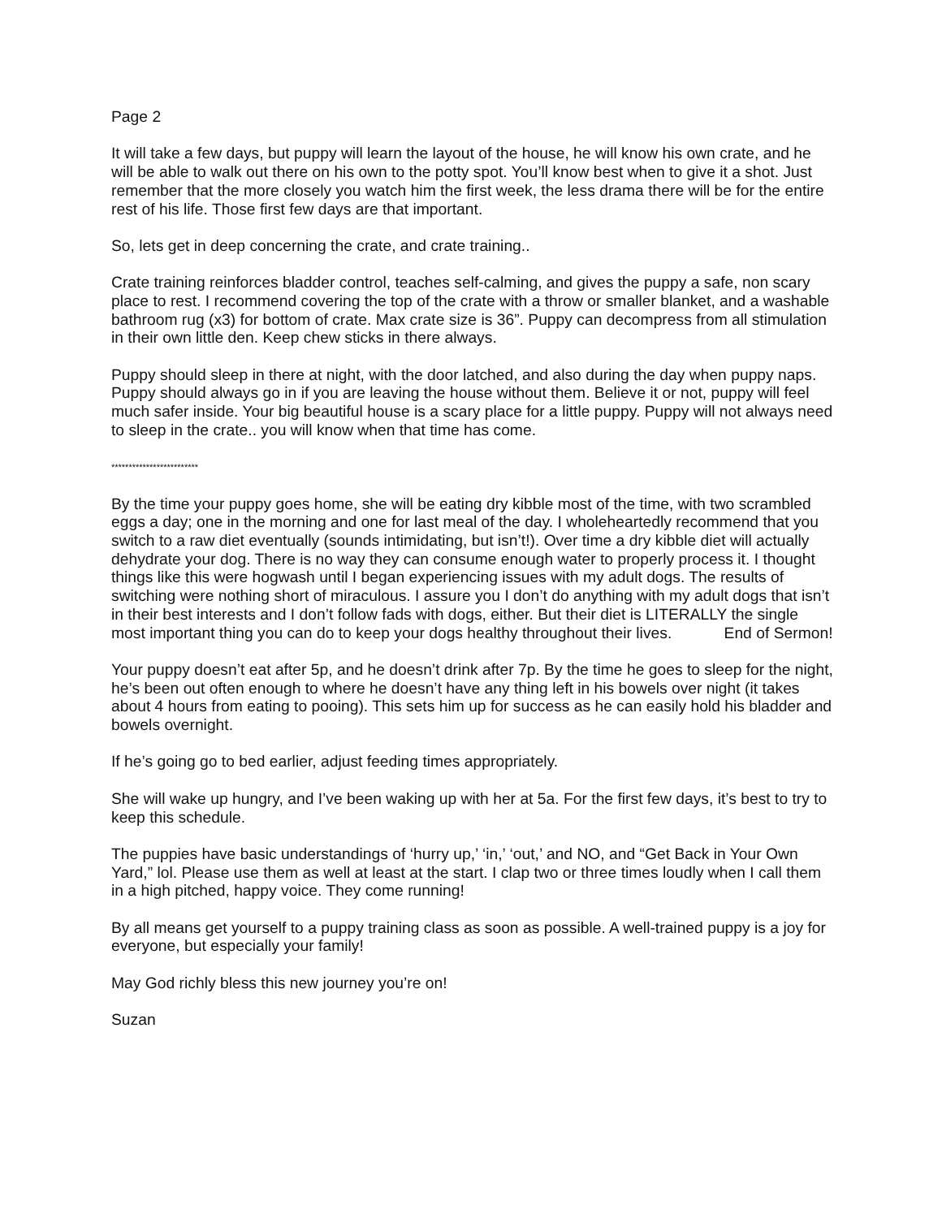Page 2
It will take a few days, but puppy will learn the layout of the house, he will know his own crate, and he will be able to walk out there on his own to the potty spot. You’ll know best when to give it a shot. Just remember that the more closely you watch him the first week, the less drama there will be for the entire rest of his life. Those first few days are that important.
So, lets get in deep concerning the crate, and crate training..
Crate training reinforces bladder control, teaches self-calming, and gives the puppy a safe, non scary place to rest. I recommend covering the top of the crate with a throw or smaller blanket, and a washable bathroom rug (x3) for bottom of crate. Max crate size is 36”. Puppy can decompress from all stimulation in their own little den. Keep chew sticks in there always.
Puppy should sleep in there at night, with the door latched, and also during the day when puppy naps. Puppy should always go in if you are leaving the house without them. Believe it or not, puppy will feel much safer inside. Your big beautiful house is a scary place for a little puppy. Puppy will not always need to sleep in the crate.. you will know when that time has come.
*************************
By the time your puppy goes home, she will be eating dry kibble most of the time, with two scrambled eggs a day; one in the morning and one for last meal of the day. I wholeheartedly recommend that you switch to a raw diet eventually (sounds intimidating, but isn’t!). Over time a dry kibble diet will actually dehydrate your dog. There is no way they can consume enough water to properly process it. I thought things like this were hogwash until I began experiencing issues with my adult dogs. The results of switching were nothing short of miraculous. I assure you I don’t do anything with my adult dogs that isn’t in their best interests and I don’t follow fads with dogs, either. But their diet is LITERALLY the single most important thing you can do to keep your dogs healthy throughout their lives. End of Sermon!
Your puppy doesn’t eat after 5p, and he doesn’t drink after 7p. By the time he goes to sleep for the night, he’s been out often enough to where he doesn’t have any thing left in his bowels over night (it takes about 4 hours from eating to pooing). This sets him up for success as he can easily hold his bladder and bowels overnight.
If he’s going go to bed earlier, adjust feeding times appropriately.
She will wake up hungry, and I’ve been waking up with her at 5a. For the first few days, it’s best to try to keep this schedule.
The puppies have basic understandings of ‘hurry up,’ ‘in,’ ‘out,’ and NO, and “Get Back in Your Own Yard,” lol. Please use them as well at least at the start. I clap two or three times loudly when I call them in a high pitched, happy voice. They come running!
By all means get yourself to a puppy training class as soon as possible. A well-trained puppy is a joy for everyone, but especially your family!
May God richly bless this new journey you’re on!
Suzan